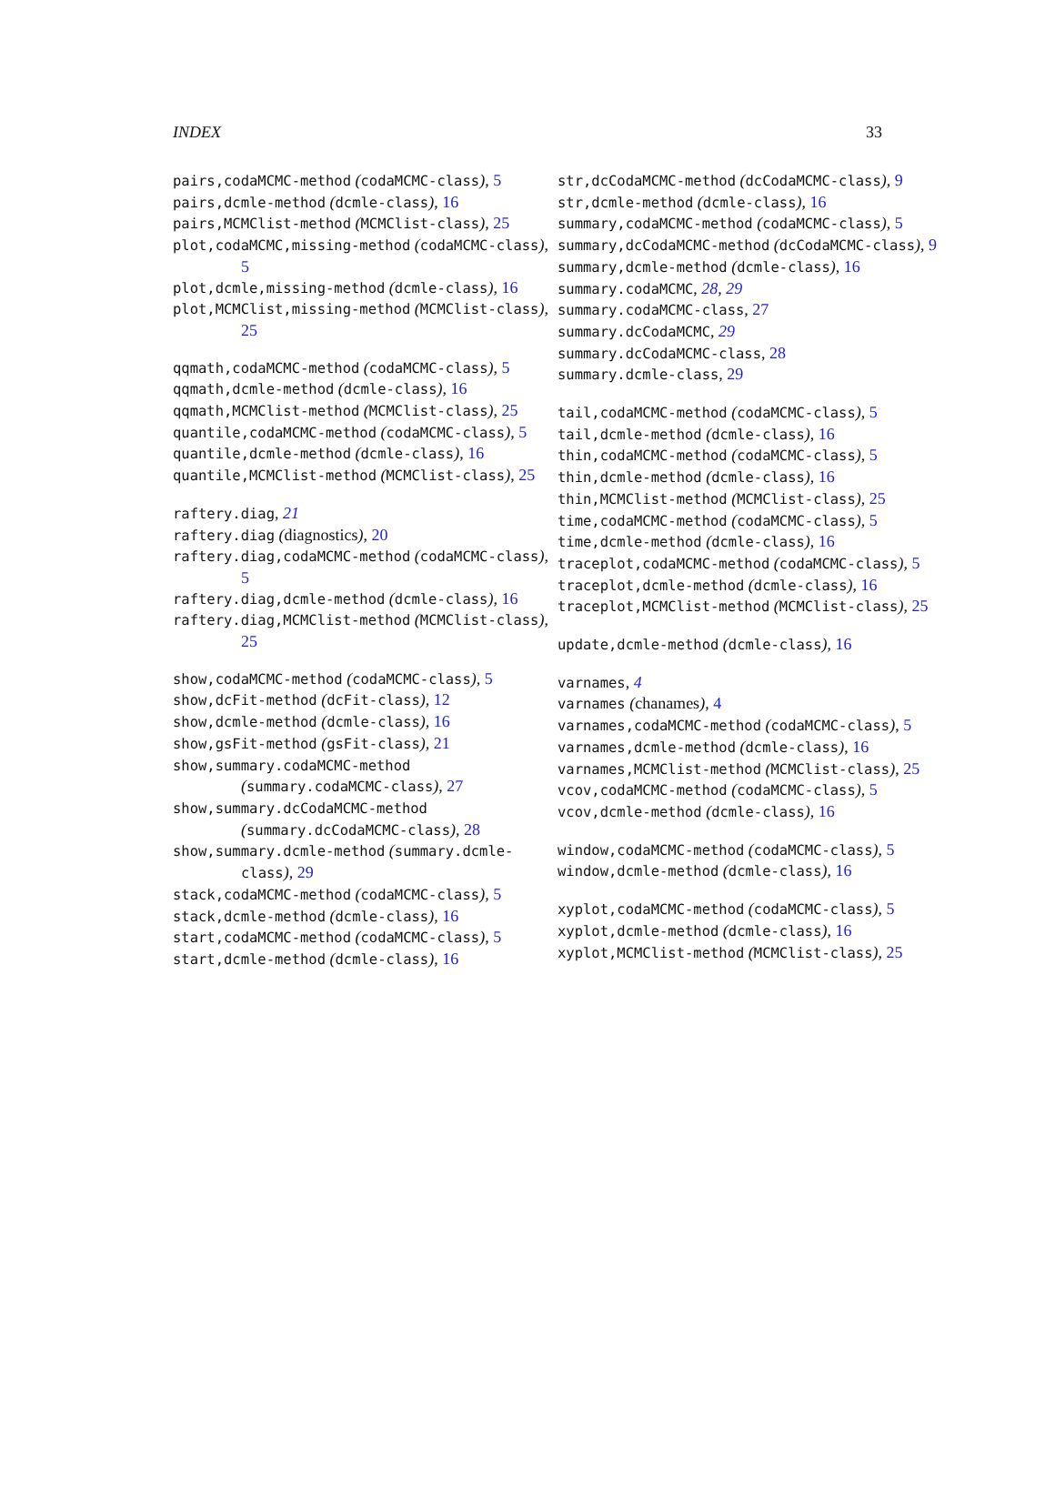INDEX 33
pairs,codaMCMC-method (codaMCMC-class), 5
pairs,dcmle-method (dcmle-class), 16
pairs,MCMClist-method (MCMClist-class), 25
plot,codaMCMC,missing-method (codaMCMC-class), 5
plot,dcmle,missing-method (dcmle-class), 16
plot,MCMClist,missing-method (MCMClist-class), 25
qqmath,codaMCMC-method (codaMCMC-class), 5
qqmath,dcmle-method (dcmle-class), 16
qqmath,MCMClist-method (MCMClist-class), 25
quantile,codaMCMC-method (codaMCMC-class), 5
quantile,dcmle-method (dcmle-class), 16
quantile,MCMClist-method (MCMClist-class), 25
raftery.diag, 21
raftery.diag (diagnostics), 20
raftery.diag,codaMCMC-method (codaMCMC-class), 5
raftery.diag,dcmle-method (dcmle-class), 16
raftery.diag,MCMClist-method (MCMClist-class), 25
show,codaMCMC-method (codaMCMC-class), 5
show,dcFit-method (dcFit-class), 12
show,dcmle-method (dcmle-class), 16
show,gsFit-method (gsFit-class), 21
show,summary.codaMCMC-method (summary.codaMCMC-class), 27
show,summary.dcCodaMCMC-method (summary.dcCodaMCMC-class), 28
show,summary.dcmle-method (summary.dcmle-class), 29
stack,codaMCMC-method (codaMCMC-class), 5
stack,dcmle-method (dcmle-class), 16
start,codaMCMC-method (codaMCMC-class), 5
start,dcmle-method (dcmle-class), 16
str,dcCodaMCMC-method (dcCodaMCMC-class), 9
str,dcmle-method (dcmle-class), 16
summary,codaMCMC-method (codaMCMC-class), 5
summary,dcCodaMCMC-method (dcCodaMCMC-class), 9
summary,dcmle-method (dcmle-class), 16
summary.codaMCMC, 28, 29
summary.codaMCMC-class, 27
summary.dcCodaMCMC, 29
summary.dcCodaMCMC-class, 28
summary.dcmle-class, 29
tail,codaMCMC-method (codaMCMC-class), 5
tail,dcmle-method (dcmle-class), 16
thin,codaMCMC-method (codaMCMC-class), 5
thin,dcmle-method (dcmle-class), 16
thin,MCMClist-method (MCMClist-class), 25
time,codaMCMC-method (codaMCMC-class), 5
time,dcmle-method (dcmle-class), 16
traceplot,codaMCMC-method (codaMCMC-class), 5
traceplot,dcmle-method (dcmle-class), 16
traceplot,MCMClist-method (MCMClist-class), 25
update,dcmle-method (dcmle-class), 16
varnames, 4
varnames (chanames), 4
varnames,codaMCMC-method (codaMCMC-class), 5
varnames,dcmle-method (dcmle-class), 16
varnames,MCMClist-method (MCMClist-class), 25
vcov,codaMCMC-method (codaMCMC-class), 5
vcov,dcmle-method (dcmle-class), 16
window,codaMCMC-method (codaMCMC-class), 5
window,dcmle-method (dcmle-class), 16
xyplot,codaMCMC-method (codaMCMC-class), 5
xyplot,dcmle-method (dcmle-class), 16
xyplot,MCMClist-method (MCMClist-class), 25